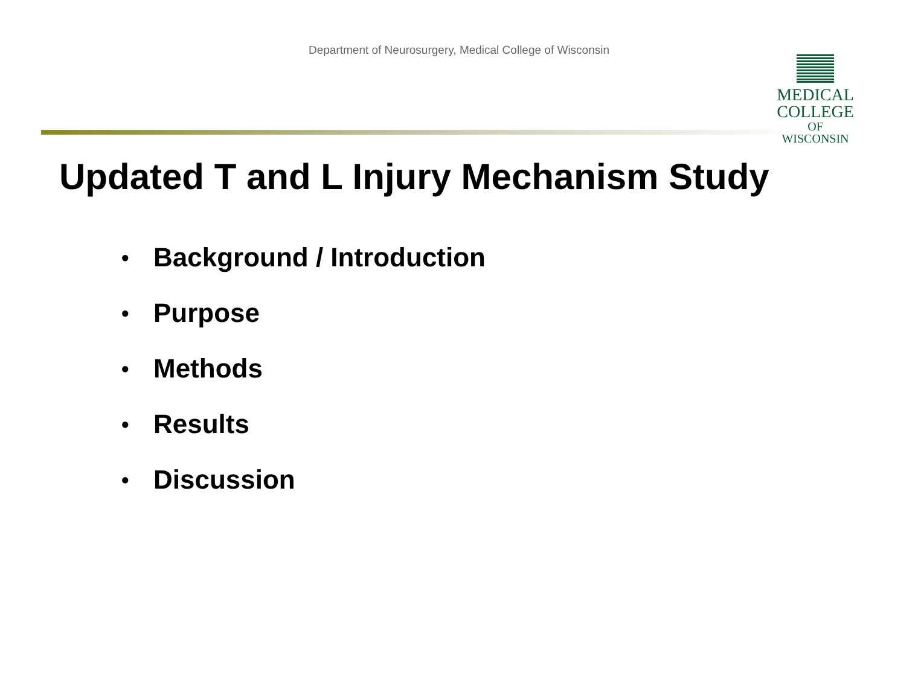Department of Neurosurgery, Medical College of Wisconsin
MEDICAL
COLLEGE
OF WISCONSIN
Updated T and L Injury Mechanism Study
● Background / Introduction
● Purpose
● Methods
● Results
● Discussion